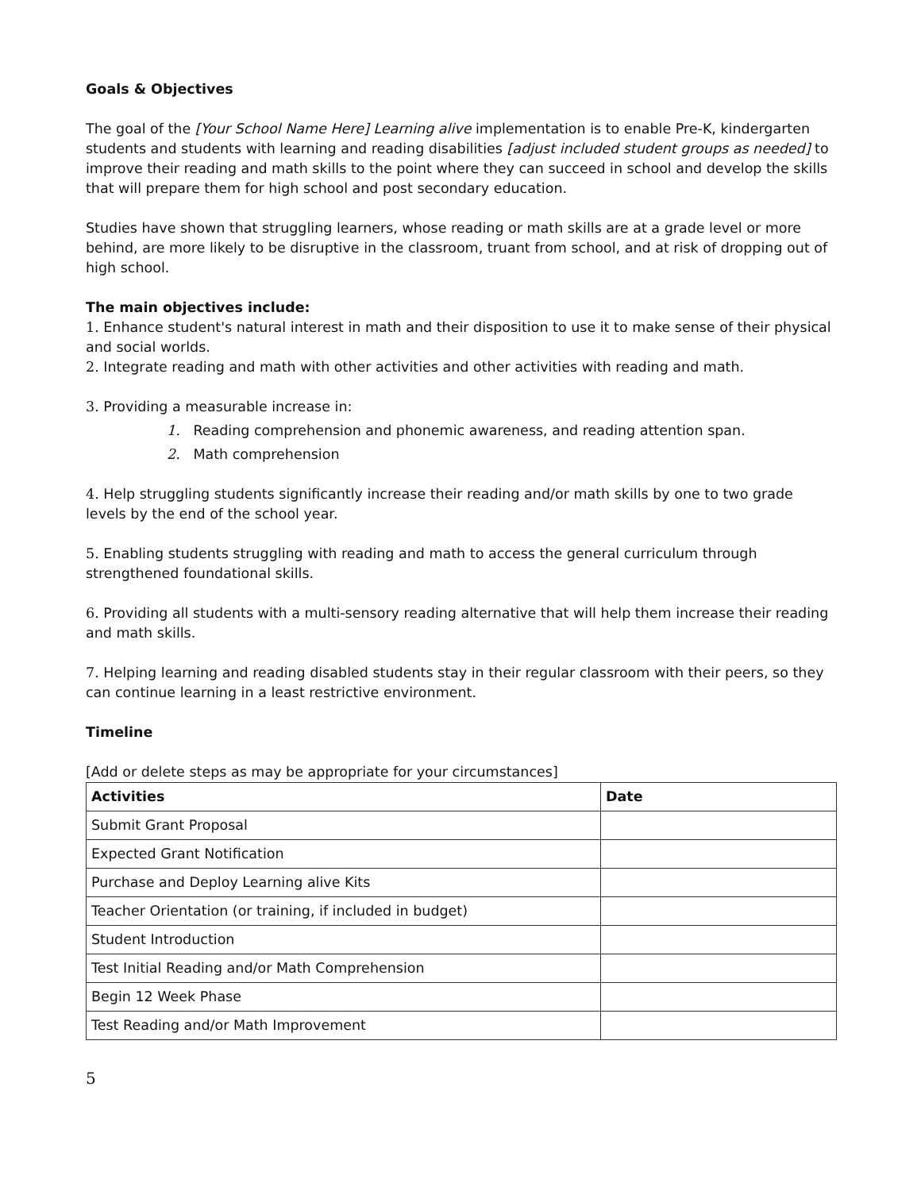Goals & Objectives
The goal of the [Your School Name Here] Learning alive implementation is to enable Pre-K, kindergarten students and students with learning and reading disabilities [adjust included student groups as needed] to improve their reading and math skills to the point where they can succeed in school and develop the skills that will prepare them for high school and post secondary education.
Studies have shown that struggling learners, whose reading or math skills are at a grade level or more behind, are more likely to be disruptive in the classroom, truant from school, and at risk of dropping out of high school.
The main objectives include:
1. Enhance student's natural interest in math and their disposition to use it to make sense of their physical and social worlds.
2. Integrate reading and math with other activities and other activities with reading and math.
3. Providing a measurable increase in:
1. Reading comprehension and phonemic awareness, and reading attention span.
2. Math comprehension
4. Help struggling students significantly increase their reading and/or math skills by one to two grade levels by the end of the school year.
5. Enabling students struggling with reading and math to access the general curriculum through strengthened foundational skills.
6. Providing all students with a multi-sensory reading alternative that will help them increase their reading and math skills.
7. Helping learning and reading disabled students stay in their regular classroom with their peers, so they can continue learning in a least restrictive environment.
Timeline
[Add or delete steps as may be appropriate for your circumstances]
| Activities | Date |
| --- | --- |
| Submit Grant Proposal | |
| Expected Grant Notification | |
| Purchase and Deploy Learning alive Kits | |
| Teacher Orientation (or training, if included in budget) | |
| Student Introduction | |
| Test Initial Reading and/or Math Comprehension | |
| Begin 12 Week Phase | |
| Test Reading and/or Math Improvement | |
5